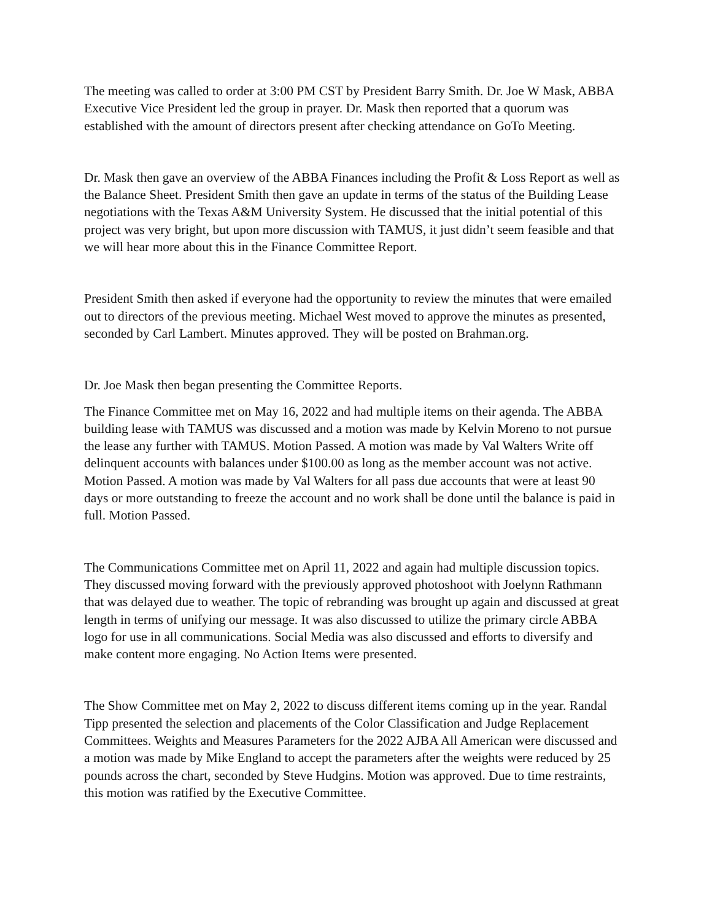The meeting was called to order at 3:00 PM CST by President Barry Smith. Dr. Joe W Mask, ABBA Executive Vice President led the group in prayer. Dr. Mask then reported that a quorum was established with the amount of directors present after checking attendance on GoTo Meeting.
Dr. Mask then gave an overview of the ABBA Finances including the Profit & Loss Report as well as the Balance Sheet. President Smith then gave an update in terms of the status of the Building Lease negotiations with the Texas A&M University System. He discussed that the initial potential of this project was very bright, but upon more discussion with TAMUS, it just didn’t seem feasible and that we will hear more about this in the Finance Committee Report.
President Smith then asked if everyone had the opportunity to review the minutes that were emailed out to directors of the previous meeting. Michael West moved to approve the minutes as presented, seconded by Carl Lambert. Minutes approved. They will be posted on Brahman.org.
Dr. Joe Mask then began presenting the Committee Reports.
The Finance Committee met on May 16, 2022 and had multiple items on their agenda. The ABBA building lease with TAMUS was discussed and a motion was made by Kelvin Moreno to not pursue the lease any further with TAMUS. Motion Passed. A motion was made by Val Walters Write off delinquent accounts with balances under $100.00 as long as the member account was not active. Motion Passed. A motion was made by Val Walters for all pass due accounts that were at least 90 days or more outstanding to freeze the account and no work shall be done until the balance is paid in full. Motion Passed.
The Communications Committee met on April 11, 2022 and again had multiple discussion topics. They discussed moving forward with the previously approved photoshoot with Joelynn Rathmann that was delayed due to weather. The topic of rebranding was brought up again and discussed at great length in terms of unifying our message. It was also discussed to utilize the primary circle ABBA logo for use in all communications. Social Media was also discussed and efforts to diversify and make content more engaging. No Action Items were presented.
The Show Committee met on May 2, 2022 to discuss different items coming up in the year. Randal Tipp presented the selection and placements of the Color Classification and Judge Replacement Committees. Weights and Measures Parameters for the 2022 AJBA All American were discussed and a motion was made by Mike England to accept the parameters after the weights were reduced by 25 pounds across the chart, seconded by Steve Hudgins. Motion was approved. Due to time restraints, this motion was ratified by the Executive Committee.